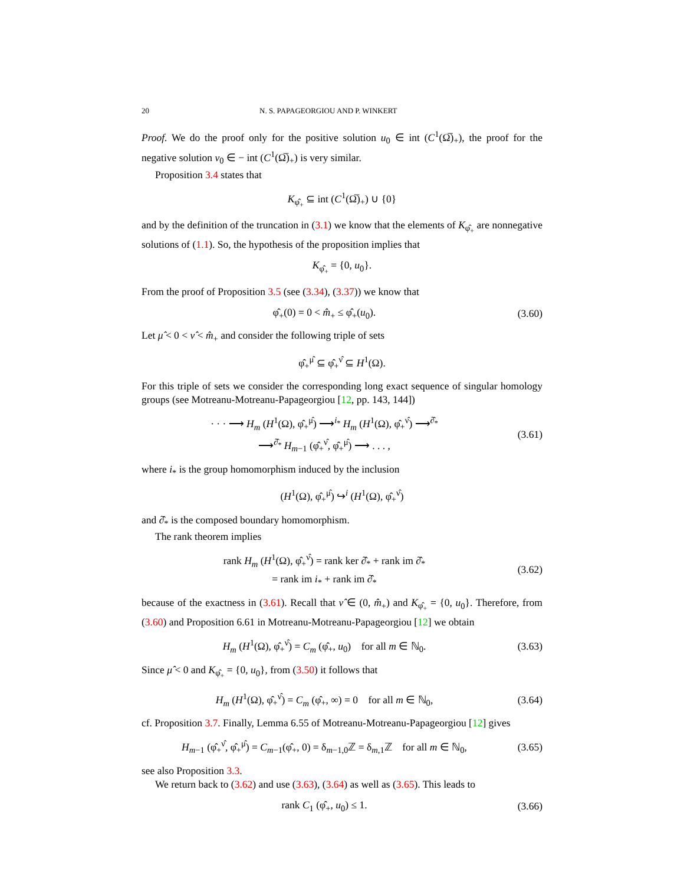20 N. S. PAPAGEORGIOU AND P. WINKERT
Proof. We do the proof only for the positive solution u<sub>0</sub> ∈ int (C<sup>1</sup>(Ω̅)<sub>+</sub>), the proof for the negative solution v<sub>0</sub> ∈ − int (C<sup>1</sup>(Ω̅)<sub>+</sub>) is very similar.
Proposition 3.4 states that
K<sub>φ̂<sub>+</sub></sub> ⊆ int (C<sup>1</sup>(Ω̅)<sub>+</sub>) ∪ {0}
and by the definition of the truncation in (3.1) we know that the elements of K<sub>φ̂<sub>+</sub></sub> are nonnegative solutions of (1.1). So, the hypothesis of the proposition implies that
K<sub>φ̂<sub>+</sub></sub> = {0, u<sub>0</sub>}.
From the proof of Proposition 3.5 (see (3.34), (3.37)) we know that
φ̂<sub>+</sub>(0) = 0 < m̂<sub>+</sub> ≤ φ̂<sub>+</sub>(u<sub>0</sub>).
(3.60)
Let μ̂ < 0 < ν̂ < m̂<sub>+</sub> and consider the following triple of sets
φ̂<sub>+</sub><sup>μ̂</sup> ⊆ φ̂<sub>+</sub><sup>ν̂</sup> ⊆ H<sup>1</sup>(Ω).
For this triple of sets we consider the corresponding long exact sequence of singular homology groups (see Motreanu-Motreanu-Papageorgiou [12, pp. 143, 144])
· · · ⟶ H<sub>m</sub> (H<sup>1</sup>(Ω), φ̂<sub>+</sub><sup>μ̂</sup>) ⟶<sup>i<sub>*</sub></sup> H<sub>m</sub> (H<sup>1</sup>(Ω), φ̂<sub>+</sub><sup>ν̂</sup>) ⟶<sup>∂̂<sub>*</sub></sup>
⟶<sup>∂̂<sub>*</sub></sup> H<sub>m−1</sub> (φ̂<sub>+</sub><sup>ν̂</sup>, φ̂<sub>+</sub><sup>μ̂</sup>) ⟶ . . . ,
(3.61)
where i<sub>*</sub> is the group homomorphism induced by the inclusion
(H<sup>1</sup>(Ω), φ̂<sub>+</sub><sup>μ̂</sup>) ↪<sup>i</sup> (H<sup>1</sup>(Ω), φ̂<sub>+</sub><sup>ν̂</sup>)
and ∂̂<sub>*</sub> is the composed boundary homomorphism.
The rank theorem implies
rank H<sub>m</sub> (H<sup>1</sup>(Ω), φ̂<sub>+</sub><sup>ν̂</sup>) = rank ker ∂̂<sub>*</sub> + rank im ∂̂<sub>*</sub>
= rank im i<sub>*</sub> + rank im ∂̂<sub>*</sub>
(3.62)
because of the exactness in (3.61). Recall that ν̂ ∈ (0, m̂<sub>+</sub>) and K<sub>φ̂<sub>+</sub></sub> = {0, u<sub>0</sub>}. Therefore, from (3.60) and Proposition 6.61 in Motreanu-Motreanu-Papageorgiou [12] we obtain
H<sub>m</sub> (H<sup>1</sup>(Ω), φ̂<sub>+</sub><sup>ν̂</sup>) = C<sub>m</sub> (φ̂<sub>+</sub>, u<sub>0</sub>) for all m ∈ ℕ<sub>0</sub>.
(3.63)
Since μ̂ < 0 and K<sub>φ̂<sub>+</sub></sub> = {0, u<sub>0</sub>}, from (3.50) it follows that
H<sub>m</sub> (H<sup>1</sup>(Ω), φ̂<sub>+</sub><sup>ν̂</sup>) = C<sub>m</sub> (φ̂<sub>+</sub>, ∞) = 0 for all m ∈ ℕ<sub>0</sub>,
(3.64)
cf. Proposition 3.7. Finally, Lemma 6.55 of Motreanu-Motreanu-Papageorgiou [12] gives
H<sub>m−1</sub> (φ̂<sub>+</sub><sup>ν̂</sup>, φ̂<sub>+</sub><sup>μ̂</sup>) = C<sub>m−1</sub>(φ̂<sub>+</sub>, 0) = δ<sub>m−1,0</sub>ℤ = δ<sub>m,1</sub>ℤ for all m ∈ ℕ<sub>0</sub>,
(3.65)
see also Proposition 3.3.
We return back to (3.62) and use (3.63), (3.64) as well as (3.65). This leads to
rank C<sub>1</sub> (φ̂<sub>+</sub>, u<sub>0</sub>) ≤ 1.
(3.66)